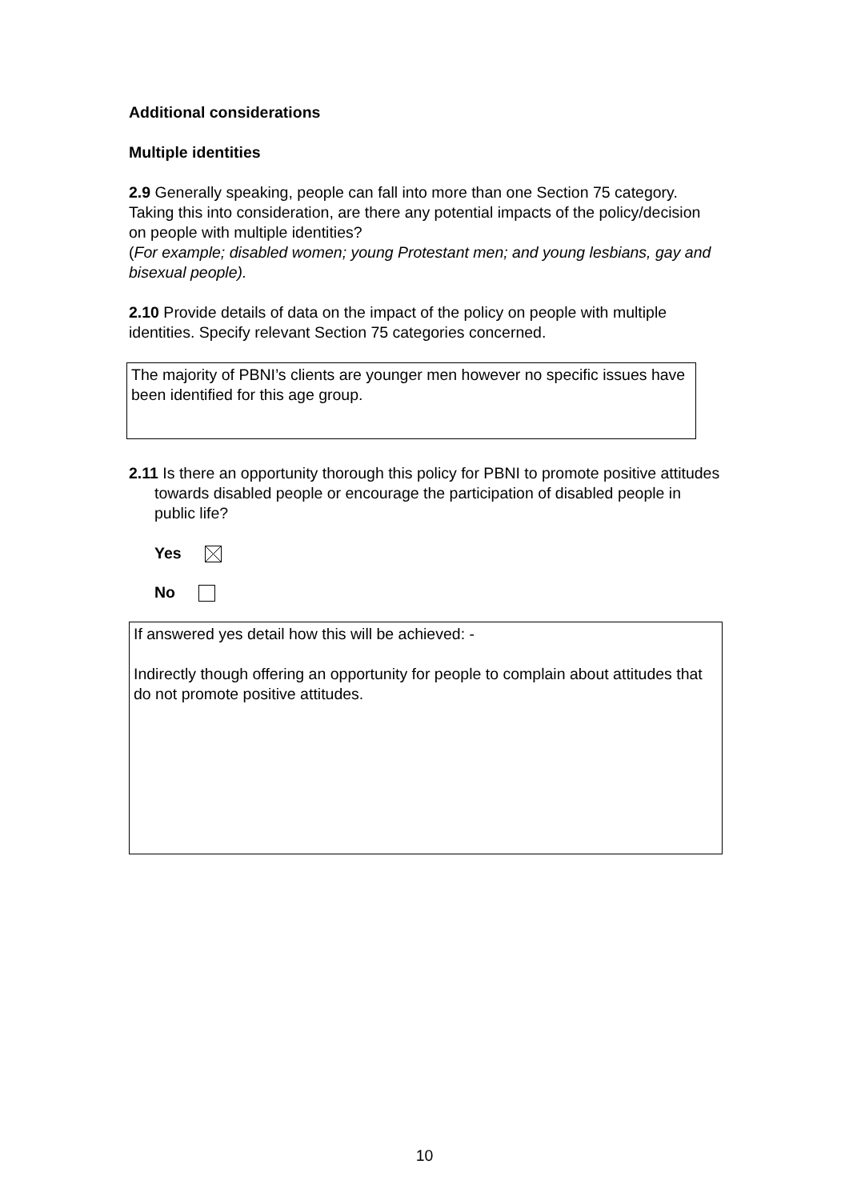Additional considerations
Multiple identities
2.9 Generally speaking, people can fall into more than one Section 75 category. Taking this into consideration, are there any potential impacts of the policy/decision on people with multiple identities?
(For example; disabled women; young Protestant men; and young lesbians, gay and bisexual people).
2.10 Provide details of data on the impact of the policy on people with multiple identities. Specify relevant Section 75 categories concerned.
The majority of PBNI’s clients are younger men however no specific issues have been identified for this age group.
2.11 Is there an opportunity thorough this policy for PBNI to promote positive attitudes towards disabled people or encourage the participation of disabled people in public life?
Yes
No
If answered yes detail how this will be achieved: -
Indirectly though offering an opportunity for people to complain about attitudes that do not promote positive attitudes.
10